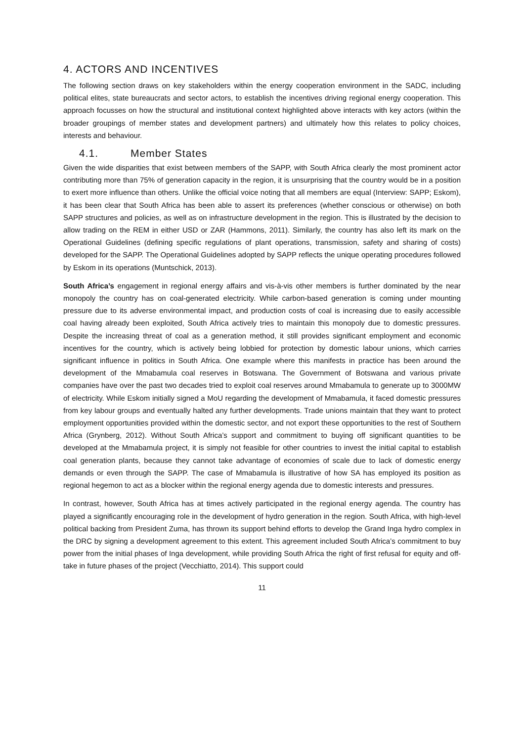4. ACTORS AND INCENTIVES
The following section draws on key stakeholders within the energy cooperation environment in the SADC, including political elites, state bureaucrats and sector actors, to establish the incentives driving regional energy cooperation. This approach focusses on how the structural and institutional context highlighted above interacts with key actors (within the broader groupings of member states and development partners) and ultimately how this relates to policy choices, interests and behaviour.
4.1. Member States
Given the wide disparities that exist between members of the SAPP, with South Africa clearly the most prominent actor contributing more than 75% of generation capacity in the region, it is unsurprising that the country would be in a position to exert more influence than others. Unlike the official voice noting that all members are equal (Interview: SAPP; Eskom), it has been clear that South Africa has been able to assert its preferences (whether conscious or otherwise) on both SAPP structures and policies, as well as on infrastructure development in the region. This is illustrated by the decision to allow trading on the REM in either USD or ZAR (Hammons, 2011). Similarly, the country has also left its mark on the Operational Guidelines (defining specific regulations of plant operations, transmission, safety and sharing of costs) developed for the SAPP. The Operational Guidelines adopted by SAPP reflects the unique operating procedures followed by Eskom in its operations (Muntschick, 2013).
South Africa’s engagement in regional energy affairs and vis-à-vis other members is further dominated by the near monopoly the country has on coal-generated electricity. While carbon-based generation is coming under mounting pressure due to its adverse environmental impact, and production costs of coal is increasing due to easily accessible coal having already been exploited, South Africa actively tries to maintain this monopoly due to domestic pressures. Despite the increasing threat of coal as a generation method, it still provides significant employment and economic incentives for the country, which is actively being lobbied for protection by domestic labour unions, which carries significant influence in politics in South Africa. One example where this manifests in practice has been around the development of the Mmabamula coal reserves in Botswana. The Government of Botswana and various private companies have over the past two decades tried to exploit coal reserves around Mmabamula to generate up to 3000MW of electricity. While Eskom initially signed a MoU regarding the development of Mmabamula, it faced domestic pressures from key labour groups and eventually halted any further developments. Trade unions maintain that they want to protect employment opportunities provided within the domestic sector, and not export these opportunities to the rest of Southern Africa (Grynberg, 2012). Without South Africa’s support and commitment to buying off significant quantities to be developed at the Mmabamula project, it is simply not feasible for other countries to invest the initial capital to establish coal generation plants, because they cannot take advantage of economies of scale due to lack of domestic energy demands or even through the SAPP. The case of Mmabamula is illustrative of how SA has employed its position as regional hegemon to act as a blocker within the regional energy agenda due to domestic interests and pressures.
In contrast, however, South Africa has at times actively participated in the regional energy agenda. The country has played a significantly encouraging role in the development of hydro generation in the region. South Africa, with high-level political backing from President Zuma, has thrown its support behind efforts to develop the Grand Inga hydro complex in the DRC by signing a development agreement to this extent. This agreement included South Africa’s commitment to buy power from the initial phases of Inga development, while providing South Africa the right of first refusal for equity and off-take in future phases of the project (Vecchiatto, 2014). This support could
11